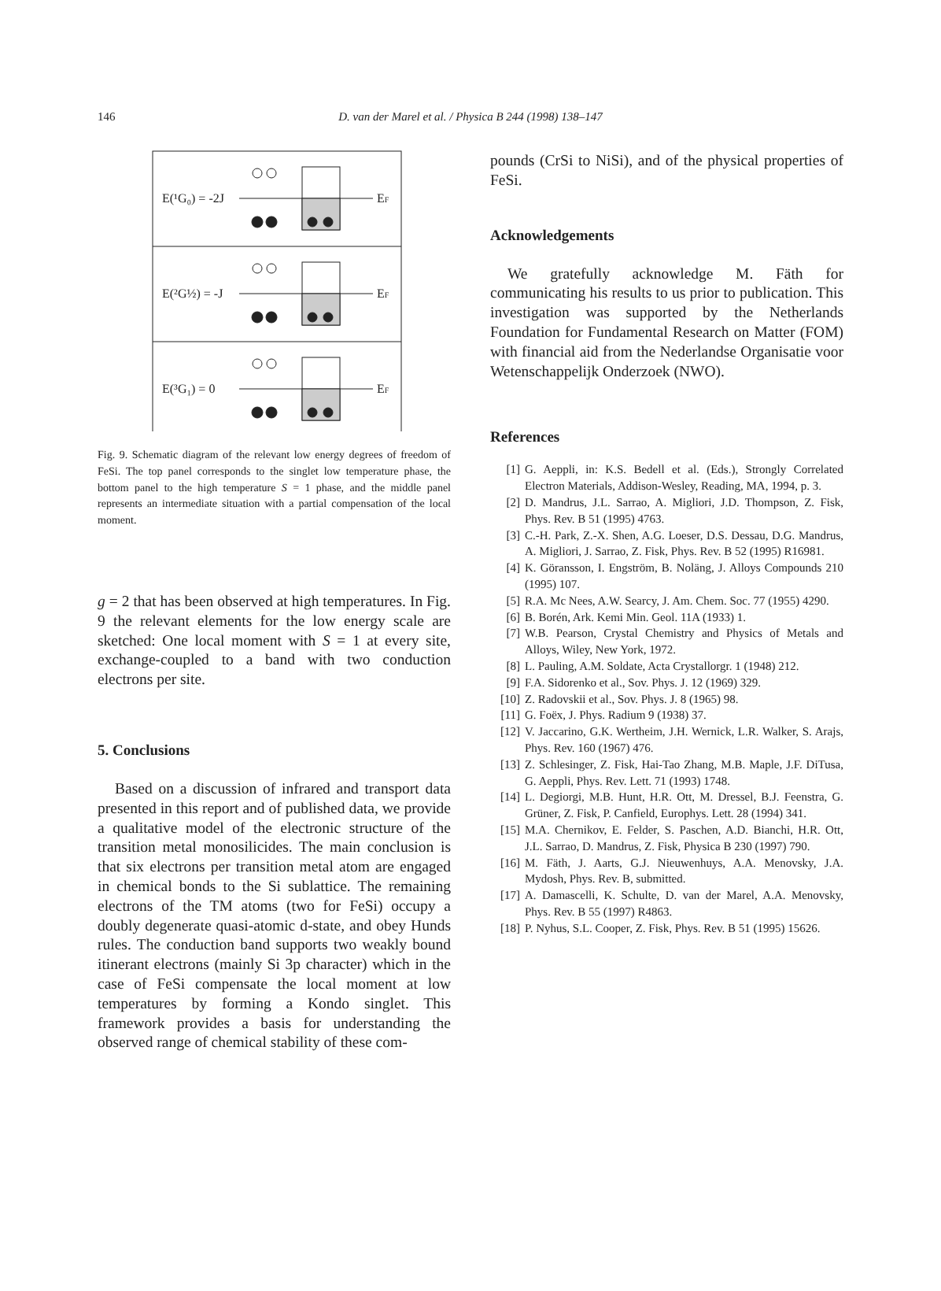146
D. van der Marel et al. / Physica B 244 (1998) 138–147
E(¹G₀) = -2J
EF
E(²G½) = -J
EF
E(³G₁) = 0
EF
Fig. 9. Schematic diagram of the relevant low energy degrees of freedom of FeSi. The top panel corresponds to the singlet low temperature phase, the bottom panel to the high temperature S = 1 phase, and the middle panel represents an intermediate situation with a partial compensation of the local moment.
g = 2 that has been observed at high temperatures. In Fig. 9 the relevant elements for the low energy scale are sketched: One local moment with S = 1 at every site, exchange-coupled to a band with two conduction electrons per site.
5. Conclusions
Based on a discussion of infrared and transport data presented in this report and of published data, we provide a qualitative model of the electronic structure of the transition metal monosilicides. The main conclusion is that six electrons per transition metal atom are engaged in chemical bonds to the Si sublattice. The remaining electrons of the TM atoms (two for FeSi) occupy a doubly degenerate quasi-atomic d-state, and obey Hunds rules. The conduction band supports two weakly bound itinerant electrons (mainly Si 3p character) which in the case of FeSi compensate the local moment at low temperatures by forming a Kondo singlet. This framework provides a basis for understanding the observed range of chemical stability of these com-
pounds (CrSi to NiSi), and of the physical properties of FeSi.
Acknowledgements
We gratefully acknowledge M. Fäth for communicating his results to us prior to publication. This investigation was supported by the Netherlands Foundation for Fundamental Research on Matter (FOM) with financial aid from the Nederlandse Organisatie voor Wetenschappelijk Onderzoek (NWO).
References
[1] G. Aeppli, in: K.S. Bedell et al. (Eds.), Strongly Correlated Electron Materials, Addison-Wesley, Reading, MA, 1994, p. 3.
[2] D. Mandrus, J.L. Sarrao, A. Migliori, J.D. Thompson, Z. Fisk, Phys. Rev. B 51 (1995) 4763.
[3] C.-H. Park, Z.-X. Shen, A.G. Loeser, D.S. Dessau, D.G. Mandrus, A. Migliori, J. Sarrao, Z. Fisk, Phys. Rev. B 52 (1995) R16981.
[4] K. Göransson, I. Engström, B. Noläng, J. Alloys Compounds 210 (1995) 107.
[5] R.A. Mc Nees, A.W. Searcy, J. Am. Chem. Soc. 77 (1955) 4290.
[6] B. Borén, Ark. Kemi Min. Geol. 11A (1933) 1.
[7] W.B. Pearson, Crystal Chemistry and Physics of Metals and Alloys, Wiley, New York, 1972.
[8] L. Pauling, A.M. Soldate, Acta Crystallorgr. 1 (1948) 212.
[9] F.A. Sidorenko et al., Sov. Phys. J. 12 (1969) 329.
[10] Z. Radovskii et al., Sov. Phys. J. 8 (1965) 98.
[11] G. Foëx, J. Phys. Radium 9 (1938) 37.
[12] V. Jaccarino, G.K. Wertheim, J.H. Wernick, L.R. Walker, S. Arajs, Phys. Rev. 160 (1967) 476.
[13] Z. Schlesinger, Z. Fisk, Hai-Tao Zhang, M.B. Maple, J.F. DiTusa, G. Aeppli, Phys. Rev. Lett. 71 (1993) 1748.
[14] L. Degiorgi, M.B. Hunt, H.R. Ott, M. Dressel, B.J. Feenstra, G. Grüner, Z. Fisk, P. Canfield, Europhys. Lett. 28 (1994) 341.
[15] M.A. Chernikov, E. Felder, S. Paschen, A.D. Bianchi, H.R. Ott, J.L. Sarrao, D. Mandrus, Z. Fisk, Physica B 230 (1997) 790.
[16] M. Fäth, J. Aarts, G.J. Nieuwenhuys, A.A. Menovsky, J.A. Mydosh, Phys. Rev. B, submitted.
[17] A. Damascelli, K. Schulte, D. van der Marel, A.A. Menovsky, Phys. Rev. B 55 (1997) R4863.
[18] P. Nyhus, S.L. Cooper, Z. Fisk, Phys. Rev. B 51 (1995) 15626.